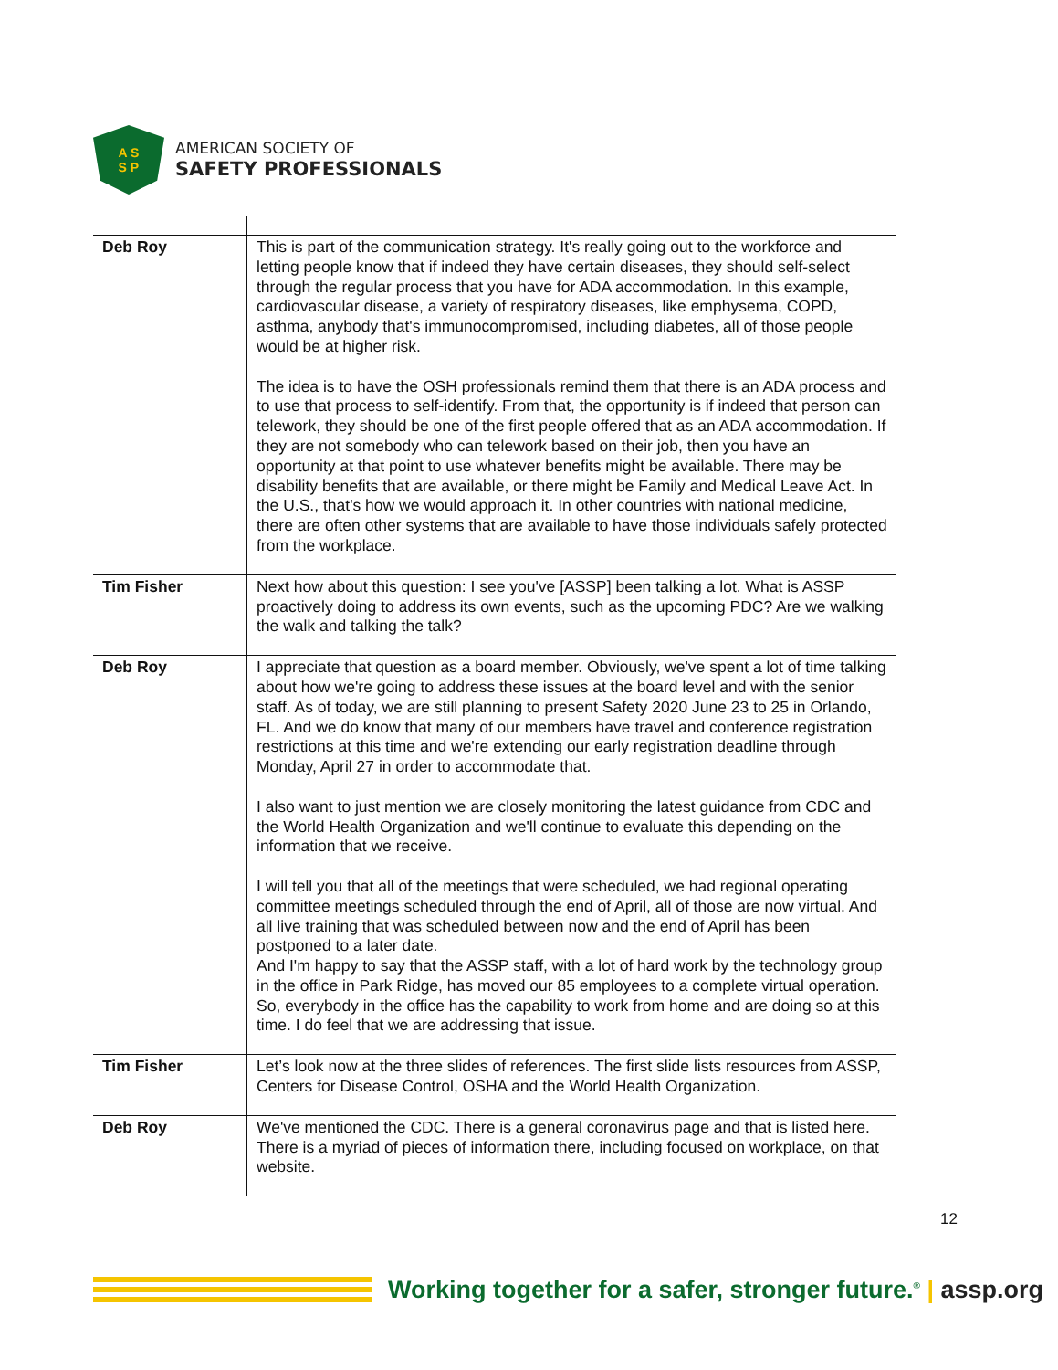A S
S P
AMERICAN SOCIETY OF
SAFETY PROFESSIONALS
| Deb Roy | This is part of the communication strategy. It's really going out to the workforce and letting people know that if indeed they have certain diseases, they should self-select through the regular process that you have for ADA accommodation. In this example, cardiovascular disease, a variety of respiratory diseases, like emphysema, COPD, asthma, anybody that's immunocompromised, including diabetes, all of those people would be at higher risk. The idea is to have the OSH professionals remind them that there is an ADA process and to use that process to self-identify. From that, the opportunity is if indeed that person can telework, they should be one of the first people offered that as an ADA accommodation. If they are not somebody who can telework based on their job, then you have an opportunity at that point to use whatever benefits might be available. There may be disability benefits that are available, or there might be Family and Medical Leave Act. In the U.S., that's how we would approach it. In other countries with national medicine, there are often other systems that are available to have those individuals safely protected from the workplace. |
| Tim Fisher | Next how about this question: I see you've [ASSP] been talking a lot. What is ASSP proactively doing to address its own events, such as the upcoming PDC? Are we walking the walk and talking the talk? |
| Deb Roy | I appreciate that question as a board member. Obviously, we've spent a lot of time talking about how we're going to address these issues at the board level and with the senior staff. As of today, we are still planning to present Safety 2020 June 23 to 25 in Orlando, FL. And we do know that many of our members have travel and conference registration restrictions at this time and we're extending our early registration deadline through Monday, April 27 in order to accommodate that. I also want to just mention we are closely monitoring the latest guidance from CDC and the World Health Organization and we'll continue to evaluate this depending on the information that we receive. I will tell you that all of the meetings that were scheduled, we had regional operating committee meetings scheduled through the end of April, all of those are now virtual. And all live training that was scheduled between now and the end of April has been postponed to a later date. And I'm happy to say that the ASSP staff, with a lot of hard work by the technology group in the office in Park Ridge, has moved our 85 employees to a complete virtual operation. So, everybody in the office has the capability to work from home and are doing so at this time. I do feel that we are addressing that issue. |
| Tim Fisher | Let’s look now at the three slides of references. The first slide lists resources from ASSP, Centers for Disease Control, OSHA and the World Health Organization. |
| Deb Roy | We've mentioned the CDC. There is a general coronavirus page and that is listed here. There is a myriad of pieces of information there, including focused on workplace, on that website. |
12
Working together for a safer, stronger future.<sup>®</sup> | assp.org